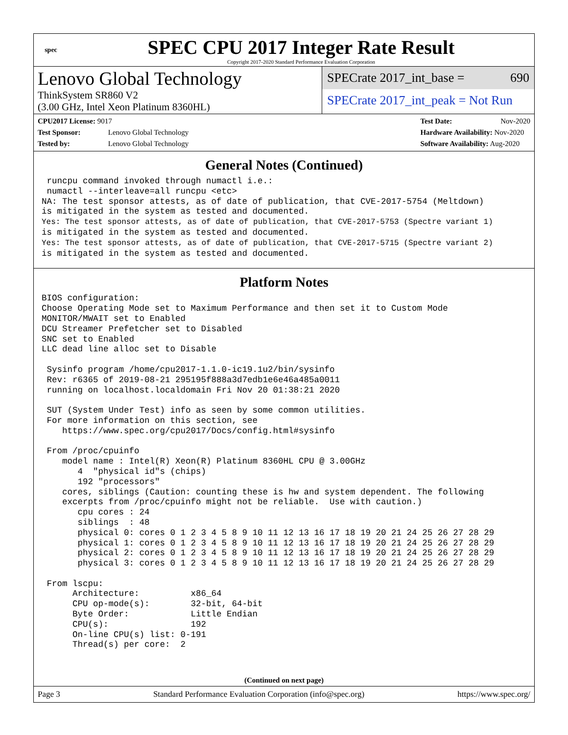spec
SPEC CPU 2017 Integer Rate Result
Copyright 2017-2020 Standard Performance Evaluation Corporation
Lenovo Global Technology
ThinkSystem SR860 V2
(3.00 GHz, Intel Xeon Platinum 8360HL)
SPECrate 2017_int_base = 690
SPECrate 2017_int_peak = Not Run
CPU2017 License: 9017
Test Sponsor: Lenovo Global Technology
Tested by: Lenovo Global Technology
Test Date: Nov-2020
Hardware Availability: Nov-2020
Software Availability: Aug-2020
General Notes (Continued)
 runcpu command invoked through numactl i.e.:
 numactl --interleave=all runcpu <etc>
NA: The test sponsor attests, as of date of publication, that CVE-2017-5754 (Meltdown)
is mitigated in the system as tested and documented.
Yes: The test sponsor attests, as of date of publication, that CVE-2017-5753 (Spectre variant 1)
is mitigated in the system as tested and documented.
Yes: The test sponsor attests, as of date of publication, that CVE-2017-5715 (Spectre variant 2)
is mitigated in the system as tested and documented.
Platform Notes
BIOS configuration:
Choose Operating Mode set to Maximum Performance and then set it to Custom Mode
MONITOR/MWAIT set to Enabled
DCU Streamer Prefetcher set to Disabled
SNC set to Enabled
LLC dead line alloc set to Disable

 Sysinfo program /home/cpu2017-1.1.0-ic19.1u2/bin/sysinfo
 Rev: r6365 of 2019-08-21 295195f888a3d7edb1e6e46a485a0011
 running on localhost.localdomain Fri Nov 20 01:38:21 2020

 SUT (System Under Test) info as seen by some common utilities.
 For more information on this section, see
    https://www.spec.org/cpu2017/Docs/config.html#sysinfo

 From /proc/cpuinfo
    model name : Intel(R) Xeon(R) Platinum 8360HL CPU @ 3.00GHz
       4  "physical id"s (chips)
       192 "processors"
    cores, siblings (Caution: counting these is hw and system dependent. The following
    excerpts from /proc/cpuinfo might not be reliable.  Use with caution.)
       cpu cores : 24
       siblings  : 48
       physical 0: cores 0 1 2 3 4 5 8 9 10 11 12 13 16 17 18 19 20 21 24 25 26 27 28 29
       physical 1: cores 0 1 2 3 4 5 8 9 10 11 12 13 16 17 18 19 20 21 24 25 26 27 28 29
       physical 2: cores 0 1 2 3 4 5 8 9 10 11 12 13 16 17 18 19 20 21 24 25 26 27 28 29
       physical 3: cores 0 1 2 3 4 5 8 9 10 11 12 13 16 17 18 19 20 21 24 25 26 27 28 29

 From lscpu:
      Architecture:          x86_64
      CPU op-mode(s):        32-bit, 64-bit
      Byte Order:            Little Endian
      CPU(s):                192
      On-line CPU(s) list: 0-191
      Thread(s) per core:  2
(Continued on next page)
Page 3 Standard Performance Evaluation Corporation (info@spec.org) https://www.spec.org/